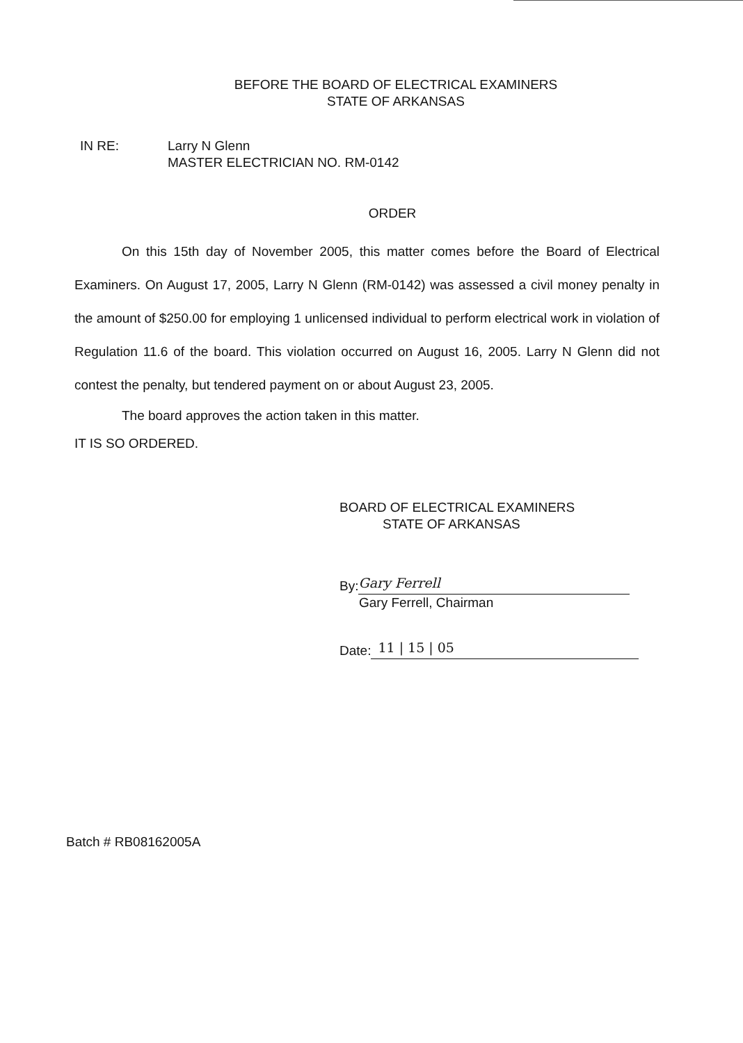BEFORE THE BOARD OF ELECTRICAL EXAMINERS
STATE OF ARKANSAS
IN RE: Larry N Glenn
MASTER ELECTRICIAN NO. RM-0142
ORDER
On this 15th day of November 2005, this matter comes before the Board of Electrical Examiners. On August 17, 2005, Larry N Glenn (RM-0142) was assessed a civil money penalty in the amount of $250.00 for employing 1 unlicensed individual to perform electrical work in violation of Regulation 11.6 of the board. This violation occurred on August 16, 2005. Larry N Glenn did not contest the penalty, but tendered payment on or about August 23, 2005.
The board approves the action taken in this matter.
IT IS SO ORDERED.
BOARD OF ELECTRICAL EXAMINERS
STATE OF ARKANSAS
By:
Gary Ferrell
Gary Ferrell, Chairman
Date:
11 | 15 | 05
Batch # RB08162005A